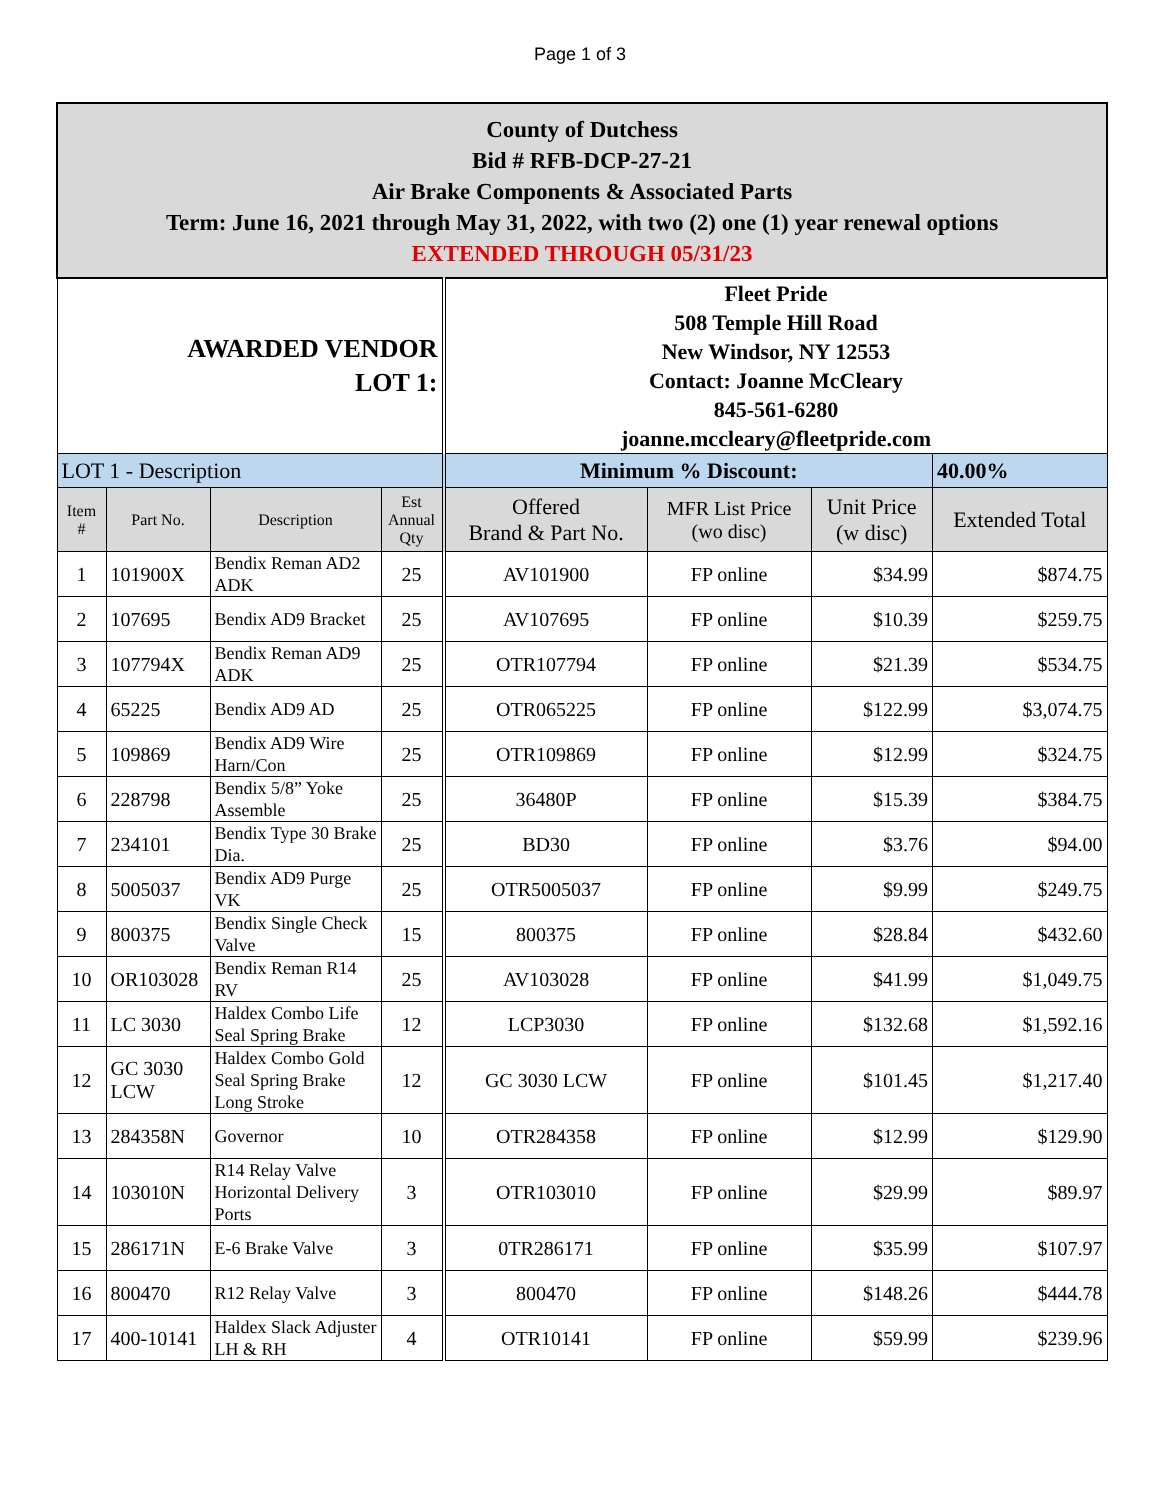Page 1 of 3
| County of Dutchess Bid # RFB-DCP-27-21 Air Brake Components & Associated Parts Term: June 16, 2021 through May 31, 2022, with two (2) one (1) year renewal options EXTENDED THROUGH 05/31/23 | | | | | | | |
| AWARDED VENDOR LOT 1: | | | | Fleet Pride 508 Temple Hill Road New Windsor, NY 12553 Contact: Joanne McCleary 845-561-6280 joanne.mccleary@fleetpride.com | | | |
| LOT 1 - Description | | | | Minimum % Discount: | | | 40.00% |
| Item # | Part No. | Description | Est Annual Qty | Offered Brand & Part No. | MFR List Price (wo disc) | Unit Price (w disc) | Extended Total |
| 1 | 101900X | Bendix Reman AD2 ADK | 25 | AV101900 | FP online | $34.99 | $874.75 |
| 2 | 107695 | Bendix AD9 Bracket | 25 | AV107695 | FP online | $10.39 | $259.75 |
| 3 | 107794X | Bendix Reman AD9 ADK | 25 | OTR107794 | FP online | $21.39 | $534.75 |
| 4 | 65225 | Bendix AD9 AD | 25 | OTR065225 | FP online | $122.99 | $3,074.75 |
| 5 | 109869 | Bendix AD9 Wire Harn/Con | 25 | OTR109869 | FP online | $12.99 | $324.75 |
| 6 | 228798 | Bendix 5/8” Yoke Assemble | 25 | 36480P | FP online | $15.39 | $384.75 |
| 7 | 234101 | Bendix Type 30 Brake Dia. | 25 | BD30 | FP online | $3.76 | $94.00 |
| 8 | 5005037 | Bendix AD9 Purge VK | 25 | OTR5005037 | FP online | $9.99 | $249.75 |
| 9 | 800375 | Bendix Single Check Valve | 15 | 800375 | FP online | $28.84 | $432.60 |
| 10 | OR103028 | Bendix Reman R14 RV | 25 | AV103028 | FP online | $41.99 | $1,049.75 |
| 11 | LC 3030 | Haldex Combo Life Seal Spring Brake | 12 | LCP3030 | FP online | $132.68 | $1,592.16 |
| 12 | GC 3030 LCW | Haldex Combo Gold Seal Spring Brake Long Stroke | 12 | GC 3030 LCW | FP online | $101.45 | $1,217.40 |
| 13 | 284358N | Governor | 10 | OTR284358 | FP online | $12.99 | $129.90 |
| 14 | 103010N | R14 Relay Valve Horizontal Delivery Ports | 3 | OTR103010 | FP online | $29.99 | $89.97 |
| 15 | 286171N | E-6 Brake Valve | 3 | 0TR286171 | FP online | $35.99 | $107.97 |
| 16 | 800470 | R12 Relay Valve | 3 | 800470 | FP online | $148.26 | $444.78 |
| 17 | 400-10141 | Haldex Slack Adjuster LH & RH | 4 | OTR10141 | FP online | $59.99 | $239.96 |